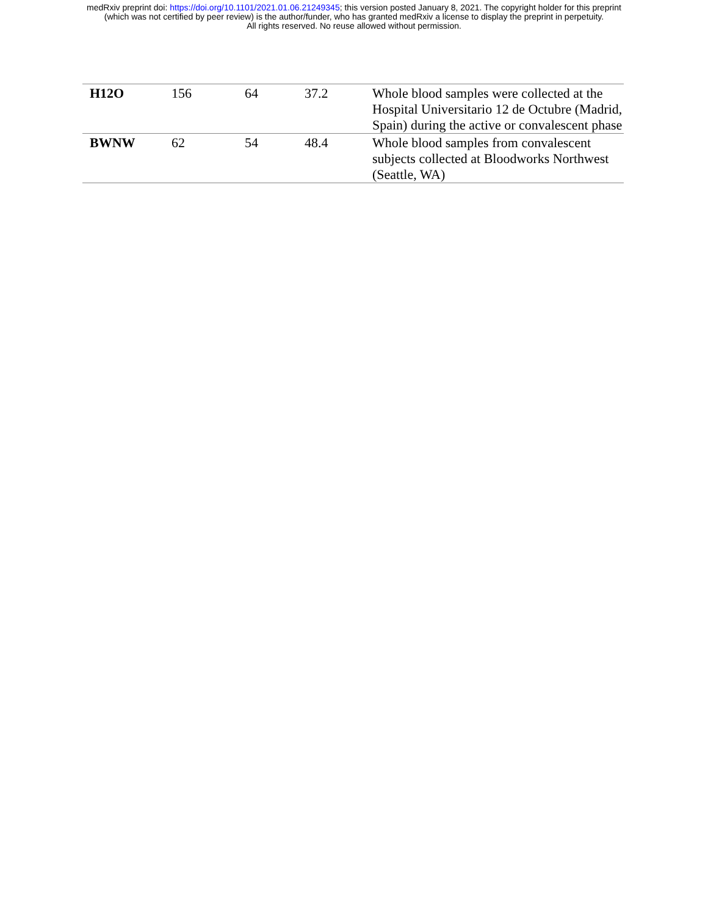medRxiv preprint doi: https://doi.org/10.1101/2021.01.06.21249345; this version posted January 8, 2021. The copyright holder for this preprint
(which was not certified by peer review) is the author/funder, who has granted medRxiv a license to display the preprint in perpetuity.
All rights reserved. No reuse allowed without permission.
| H12O | 156 | 64 | 37.2 | Whole blood samples were collected at the Hospital Universitario 12 de Octubre (Madrid, Spain) during the active or convalescent phase |
| BWNW | 62 | 54 | 48.4 | Whole blood samples from convalescent subjects collected at Bloodworks Northwest (Seattle, WA) |